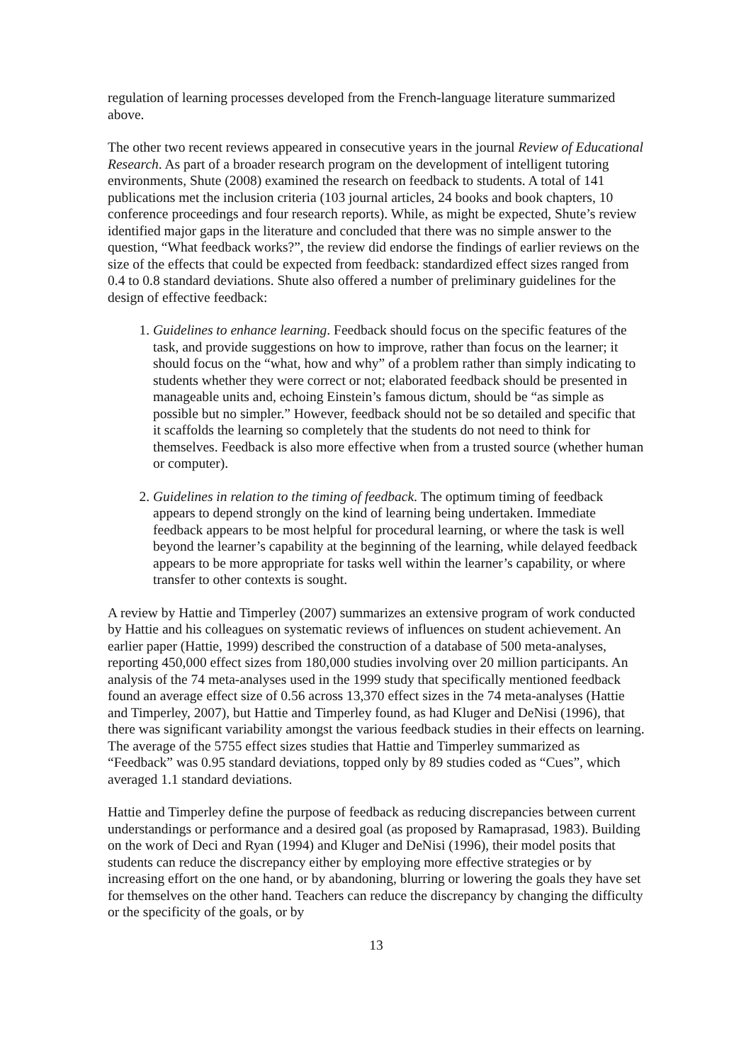regulation of learning processes developed from the French-language literature summarized above.
The other two recent reviews appeared in consecutive years in the journal Review of Educational Research. As part of a broader research program on the development of intelligent tutoring environments, Shute (2008) examined the research on feedback to students. A total of 141 publications met the inclusion criteria (103 journal articles, 24 books and book chapters, 10 conference proceedings and four research reports). While, as might be expected, Shute’s review identified major gaps in the literature and concluded that there was no simple answer to the question, “What feedback works?”, the review did endorse the findings of earlier reviews on the size of the effects that could be expected from feedback: standardized effect sizes ranged from 0.4 to 0.8 standard deviations. Shute also offered a number of preliminary guidelines for the design of effective feedback:
1. Guidelines to enhance learning. Feedback should focus on the specific features of the task, and provide suggestions on how to improve, rather than focus on the learner; it should focus on the “what, how and why” of a problem rather than simply indicating to students whether they were correct or not; elaborated feedback should be presented in manageable units and, echoing Einstein’s famous dictum, should be “as simple as possible but no simpler.” However, feedback should not be so detailed and specific that it scaffolds the learning so completely that the students do not need to think for themselves. Feedback is also more effective when from a trusted source (whether human or computer).
2. Guidelines in relation to the timing of feedback. The optimum timing of feedback appears to depend strongly on the kind of learning being undertaken. Immediate feedback appears to be most helpful for procedural learning, or where the task is well beyond the learner’s capability at the beginning of the learning, while delayed feedback appears to be more appropriate for tasks well within the learner’s capability, or where transfer to other contexts is sought.
A review by Hattie and Timperley (2007) summarizes an extensive program of work conducted by Hattie and his colleagues on systematic reviews of influences on student achievement. An earlier paper (Hattie, 1999) described the construction of a database of 500 meta-analyses, reporting 450,000 effect sizes from 180,000 studies involving over 20 million participants. An analysis of the 74 meta-analyses used in the 1999 study that specifically mentioned feedback found an average effect size of 0.56 across 13,370 effect sizes in the 74 meta-analyses (Hattie and Timperley, 2007), but Hattie and Timperley found, as had Kluger and DeNisi (1996), that there was significant variability amongst the various feedback studies in their effects on learning. The average of the 5755 effect sizes studies that Hattie and Timperley summarized as “Feedback” was 0.95 standard deviations, topped only by 89 studies coded as “Cues”, which averaged 1.1 standard deviations.
Hattie and Timperley define the purpose of feedback as reducing discrepancies between current understandings or performance and a desired goal (as proposed by Ramaprasad, 1983). Building on the work of Deci and Ryan (1994) and Kluger and DeNisi (1996), their model posits that students can reduce the discrepancy either by employing more effective strategies or by increasing effort on the one hand, or by abandoning, blurring or lowering the goals they have set for themselves on the other hand. Teachers can reduce the discrepancy by changing the difficulty or the specificity of the goals, or by
13